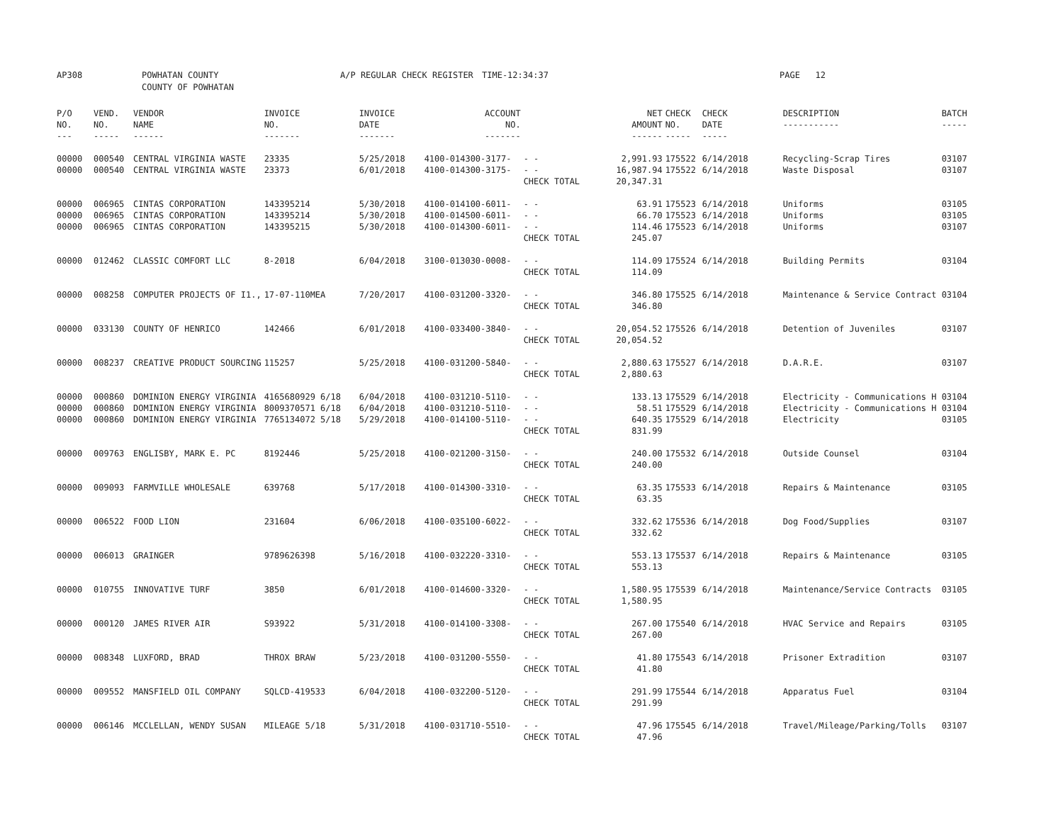AP308 POWHATAN COUNTY
COUNTY OF POWHATAN A/P REGULAR CHECK REGISTER TIME-12:34:37 PAGE 12
| P/O NO. --- | VEND. NO. ----- | VENDOR NAME ------ | INVOICE NO. ------- | INVOICE DATE ------- | ACCOUNT NO. ------- | | NET AMOUNT ------ | CHECK NO. ----- | CHECK DATE ----- | DESCRIPTION ----------- | BATCH ----- |
| --- | --- | --- | --- | --- | --- | --- | --- | --- | --- | --- | --- |
| 00000 | 000540 | CENTRAL VIRGINIA WASTE | 23335 | 5/25/2018 | 4100-014300-3177- | - - | 2,991.93 | 175522 | 6/14/2018 | Recycling-Scrap Tires | 03107 |
| 00000 | 000540 | CENTRAL VIRGINIA WASTE | 23373 | 6/01/2018 | 4100-014300-3175- | - - | 16,987.94 | 175522 | 6/14/2018 | Waste Disposal | 03107 |
| | | | | | | CHECK TOTAL | 20,347.31 | | | | |
| 00000 | 006965 | CINTAS CORPORATION | 143395214 | 5/30/2018 | 4100-014100-6011- | - - | 63.91 | 175523 | 6/14/2018 | Uniforms | 03105 |
| 00000 | 006965 | CINTAS CORPORATION | 143395214 | 5/30/2018 | 4100-014500-6011- | - - | 66.70 | 175523 | 6/14/2018 | Uniforms | 03105 |
| 00000 | 006965 | CINTAS CORPORATION | 143395215 | 5/30/2018 | 4100-014300-6011- | - - | 114.46 | 175523 | 6/14/2018 | Uniforms | 03107 |
| | | | | | | CHECK TOTAL | 245.07 | | | | |
| 00000 | 012462 | CLASSIC COMFORT LLC | 8-2018 | 6/04/2018 | 3100-013030-0008- | - - | 114.09 | 175524 | 6/14/2018 | Building Permits | 03104 |
| | | | | | | CHECK TOTAL | 114.09 | | | | |
| 00000 | 008258 | COMPUTER PROJECTS OF I1., | 17-07-110MEA | 7/20/2017 | 4100-031200-3320- | - - | 346.80 | 175525 | 6/14/2018 | Maintenance & Service Contract | 03104 |
| | | | | | | CHECK TOTAL | 346.80 | | | | |
| 00000 | 033130 | COUNTY OF HENRICO | 142466 | 6/01/2018 | 4100-033400-3840- | - - | 20,054.52 | 175526 | 6/14/2018 | Detention of Juveniles | 03107 |
| | | | | | | CHECK TOTAL | 20,054.52 | | | | |
| 00000 | 008237 | CREATIVE PRODUCT SOURCING | 115257 | 5/25/2018 | 4100-031200-5840- | - - | 2,880.63 | 175527 | 6/14/2018 | D.A.R.E. | 03107 |
| | | | | | | CHECK TOTAL | 2,880.63 | | | | |
| 00000 | 000860 | DOMINION ENERGY VIRGINIA | 4165680929 6/18 | 6/04/2018 | 4100-031210-5110- | - - | 133.13 | 175529 | 6/14/2018 | Electricity - Communications H | 03104 |
| 00000 | 000860 | DOMINION ENERGY VIRGINIA | 8009370571 6/18 | 6/04/2018 | 4100-031210-5110- | - - | 58.51 | 175529 | 6/14/2018 | Electricity - Communications H | 03104 |
| 00000 | 000860 | DOMINION ENERGY VIRGINIA | 7765134072 5/18 | 5/29/2018 | 4100-014100-5110- | - - | 640.35 | 175529 | 6/14/2018 | Electricity | 03105 |
| | | | | | | CHECK TOTAL | 831.99 | | | | |
| 00000 | 009763 | ENGLISBY, MARK E. PC | 8192446 | 5/25/2018 | 4100-021200-3150- | - - | 240.00 | 175532 | 6/14/2018 | Outside Counsel | 03104 |
| | | | | | | CHECK TOTAL | 240.00 | | | | |
| 00000 | 009093 | FARMVILLE WHOLESALE | 639768 | 5/17/2018 | 4100-014300-3310- | - - | 63.35 | 175533 | 6/14/2018 | Repairs & Maintenance | 03105 |
| | | | | | | CHECK TOTAL | 63.35 | | | | |
| 00000 | 006522 | FOOD LION | 231604 | 6/06/2018 | 4100-035100-6022- | - - | 332.62 | 175536 | 6/14/2018 | Dog Food/Supplies | 03107 |
| | | | | | | CHECK TOTAL | 332.62 | | | | |
| 00000 | 006013 | GRAINGER | 9789626398 | 5/16/2018 | 4100-032220-3310- | - - | 553.13 | 175537 | 6/14/2018 | Repairs & Maintenance | 03105 |
| | | | | | | CHECK TOTAL | 553.13 | | | | |
| 00000 | 010755 | INNOVATIVE TURF | 3850 | 6/01/2018 | 4100-014600-3320- | - - | 1,580.95 | 175539 | 6/14/2018 | Maintenance/Service Contracts | 03105 |
| | | | | | | CHECK TOTAL | 1,580.95 | | | | |
| 00000 | 000120 | JAMES RIVER AIR | S93922 | 5/31/2018 | 4100-014100-3308- | - - | 267.00 | 175540 | 6/14/2018 | HVAC Service and Repairs | 03105 |
| | | | | | | CHECK TOTAL | 267.00 | | | | |
| 00000 | 008348 | LUXFORD, BRAD | THROX BRAW | 5/23/2018 | 4100-031200-5550- | - - | 41.80 | 175543 | 6/14/2018 | Prisoner Extradition | 03107 |
| | | | | | | CHECK TOTAL | 41.80 | | | | |
| 00000 | 009552 | MANSFIELD OIL COMPANY | SQLCD-419533 | 6/04/2018 | 4100-032200-5120- | - - | 291.99 | 175544 | 6/14/2018 | Apparatus Fuel | 03104 |
| | | | | | | CHECK TOTAL | 291.99 | | | | |
| 00000 | 006146 | MCCLELLAN, WENDY SUSAN | MILEAGE 5/18 | 5/31/2018 | 4100-031710-5510- | - - | 47.96 | 175545 | 6/14/2018 | Travel/Mileage/Parking/Tolls | 03107 |
| | | | | | | CHECK TOTAL | 47.96 | | | | |